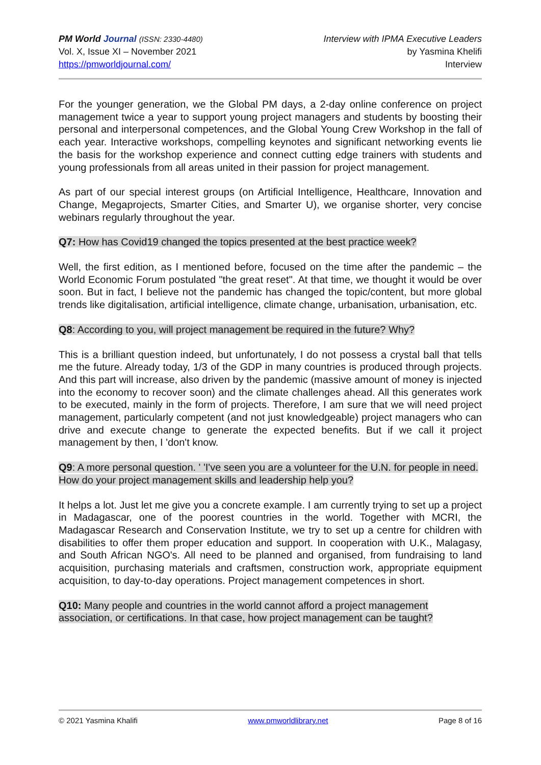PM World Journal (ISSN: 2330-4480)
Vol. X, Issue XI – November 2021
https://pmworldjournal.com/
Interview with IPMA Executive Leaders
by Yasmina Khelifi
Interview
For the younger generation, we the Global PM days, a 2-day online conference on project management twice a year to support young project managers and students by boosting their personal and interpersonal competences, and the Global Young Crew Workshop in the fall of each year. Interactive workshops, compelling keynotes and significant networking events lie the basis for the workshop experience and connect cutting edge trainers with students and young professionals from all areas united in their passion for project management.
As part of our special interest groups (on Artificial Intelligence, Healthcare, Innovation and Change, Megaprojects, Smarter Cities, and Smarter U), we organise shorter, very concise webinars regularly throughout the year.
Q7: How has Covid19 changed the topics presented at the best practice week?
Well, the first edition, as I mentioned before, focused on the time after the pandemic – the World Economic Forum postulated "the great reset". At that time, we thought it would be over soon. But in fact, I believe not the pandemic has changed the topic/content, but more global trends like digitalisation, artificial intelligence, climate change, urbanisation, urbanisation, etc.
Q8: According to you, will project management be required in the future? Why?
This is a brilliant question indeed, but unfortunately, I do not possess a crystal ball that tells me the future. Already today, 1/3 of the GDP in many countries is produced through projects. And this part will increase, also driven by the pandemic (massive amount of money is injected into the economy to recover soon) and the climate challenges ahead. All this generates work to be executed, mainly in the form of projects. Therefore, I am sure that we will need project management, particularly competent (and not just knowledgeable) project managers who can drive and execute change to generate the expected benefits. But if we call it project management by then, I 'don't know.
Q9: A more personal question. ' 'I've seen you are a volunteer for the U.N. for people in need. How do your project management skills and leadership help you?
It helps a lot. Just let me give you a concrete example. I am currently trying to set up a project in Madagascar, one of the poorest countries in the world. Together with MCRI, the Madagascar Research and Conservation Institute, we try to set up a centre for children with disabilities to offer them proper education and support. In cooperation with U.K., Malagasy, and South African NGO's. All need to be planned and organised, from fundraising to land acquisition, purchasing materials and craftsmen, construction work, appropriate equipment acquisition, to day-to-day operations. Project management competences in short.
Q10: Many people and countries in the world cannot afford a project management association, or certifications. In that case, how project management can be taught?
© 2021 Yasmina Khalifi www.pmworldlibrary.net Page 8 of 16